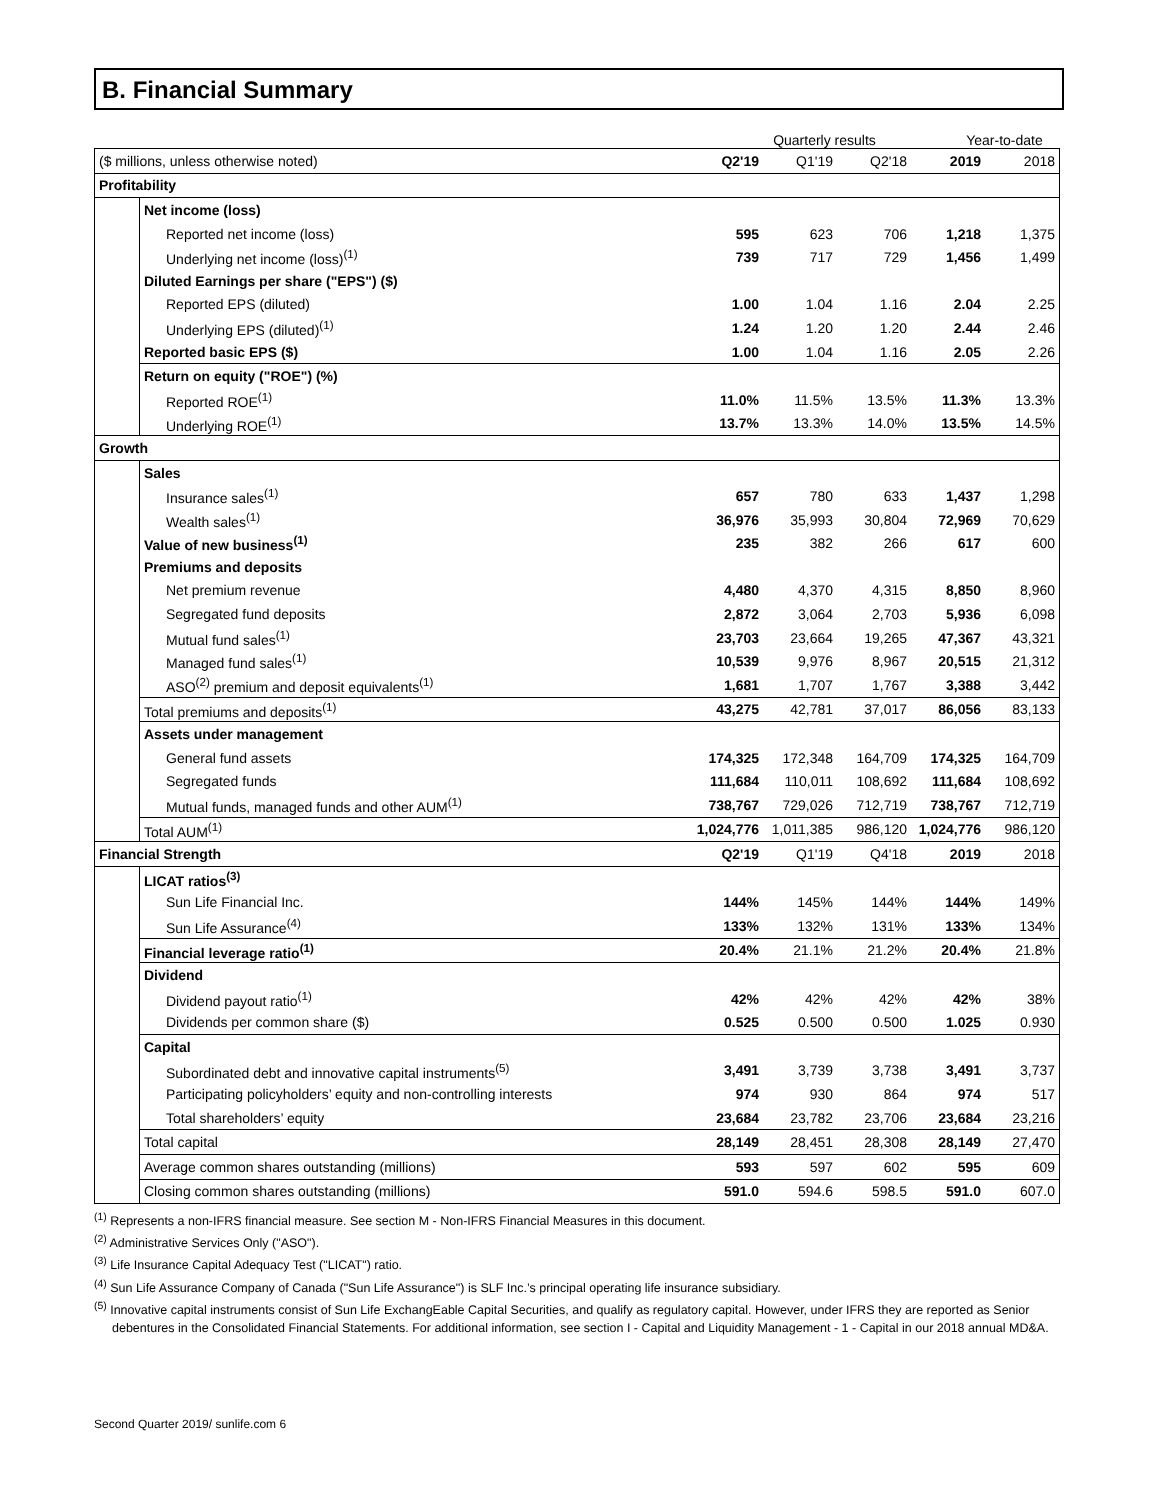B. Financial Summary
Quarterly results Year-to-date
| ($ millions, unless otherwise noted) | | Q2'19 | Q1'19 | Q2'18 | 2019 | 2018 |
| Profitability | | | | | | |
| | Net income (loss) | | | | | |
| | Reported net income (loss) | 595 | 623 | 706 | 1,218 | 1,375 |
| | Underlying net income (loss)<sup>(1)</sup> | 739 | 717 | 729 | 1,456 | 1,499 |
| | Diluted Earnings per share ("EPS") ($) | | | | | |
| | Reported EPS (diluted) | 1.00 | 1.04 | 1.16 | 2.04 | 2.25 |
| | Underlying EPS (diluted)<sup>(1)</sup> | 1.24 | 1.20 | 1.20 | 2.44 | 2.46 |
| | Reported basic EPS ($) | 1.00 | 1.04 | 1.16 | 2.05 | 2.26 |
| | Return on equity ("ROE") (%) | | | | | |
| | Reported ROE<sup>(1)</sup> | 11.0% | 11.5% | 13.5% | 11.3% | 13.3% |
| | Underlying ROE<sup>(1)</sup> | 13.7% | 13.3% | 14.0% | 13.5% | 14.5% |
| Growth | | | | | | |
| | Sales | | | | | |
| | Insurance sales<sup>(1)</sup> | 657 | 780 | 633 | 1,437 | 1,298 |
| | Wealth sales<sup>(1)</sup> | 36,976 | 35,993 | 30,804 | 72,969 | 70,629 |
| | Value of new business<sup>(1)</sup> | 235 | 382 | 266 | 617 | 600 |
| | Premiums and deposits | | | | | |
| | Net premium revenue | 4,480 | 4,370 | 4,315 | 8,850 | 8,960 |
| | Segregated fund deposits | 2,872 | 3,064 | 2,703 | 5,936 | 6,098 |
| | Mutual fund sales<sup>(1)</sup> | 23,703 | 23,664 | 19,265 | 47,367 | 43,321 |
| | Managed fund sales<sup>(1)</sup> | 10,539 | 9,976 | 8,967 | 20,515 | 21,312 |
| | ASO<sup>(2)</sup> premium and deposit equivalents<sup>(1)</sup> | 1,681 | 1,707 | 1,767 | 3,388 | 3,442 |
| | Total premiums and deposits<sup>(1)</sup> | 43,275 | 42,781 | 37,017 | 86,056 | 83,133 |
| | Assets under management | | | | | |
| | General fund assets | 174,325 | 172,348 | 164,709 | 174,325 | 164,709 |
| | Segregated funds | 111,684 | 110,011 | 108,692 | 111,684 | 108,692 |
| | Mutual funds, managed funds and other AUM<sup>(1)</sup> | 738,767 | 729,026 | 712,719 | 738,767 | 712,719 |
| | Total AUM<sup>(1)</sup> | 1,024,776 | 1,011,385 | 986,120 | 1,024,776 | 986,120 |
| Financial Strength | | Q2'19 | Q1'19 | Q4'18 | 2019 | 2018 |
| | LICAT ratios<sup>(3)</sup> | | | | | |
| | Sun Life Financial Inc. | 144% | 145% | 144% | 144% | 149% |
| | Sun Life Assurance<sup>(4)</sup> | 133% | 132% | 131% | 133% | 134% |
| | Financial leverage ratio<sup>(1)</sup> | 20.4% | 21.1% | 21.2% | 20.4% | 21.8% |
| | Dividend | | | | | |
| | Dividend payout ratio<sup>(1)</sup> | 42% | 42% | 42% | 42% | 38% |
| | Dividends per common share ($) | 0.525 | 0.500 | 0.500 | 1.025 | 0.930 |
| | Capital | | | | | |
| | Subordinated debt and innovative capital instruments<sup>(5)</sup> | 3,491 | 3,739 | 3,738 | 3,491 | 3,737 |
| | Participating policyholders’ equity and non-controlling interests | 974 | 930 | 864 | 974 | 517 |
| | Total shareholders’ equity | 23,684 | 23,782 | 23,706 | 23,684 | 23,216 |
| | Total capital | 28,149 | 28,451 | 28,308 | 28,149 | 27,470 |
| | Average common shares outstanding (millions) | 593 | 597 | 602 | 595 | 609 |
| | Closing common shares outstanding (millions) | 591.0 | 594.6 | 598.5 | 591.0 | 607.0 |
<sup>(1)</sup> Represents a non-IFRS financial measure. See section M - Non-IFRS Financial Measures in this document.
<sup>(2)</sup> Administrative Services Only ("ASO").
<sup>(3)</sup> Life Insurance Capital Adequacy Test ("LICAT") ratio.
<sup>(4)</sup> Sun Life Assurance Company of Canada ("Sun Life Assurance") is SLF Inc.’s principal operating life insurance subsidiary.
<sup>(5)</sup> Innovative capital instruments consist of Sun Life ExchangEable Capital Securities, and qualify as regulatory capital. However, under IFRS they are reported as Senior debentures in the Consolidated Financial Statements. For additional information, see section I - Capital and Liquidity Management - 1 - Capital in our 2018 annual MD&A.
Second Quarter 2019/ sunlife.com 6